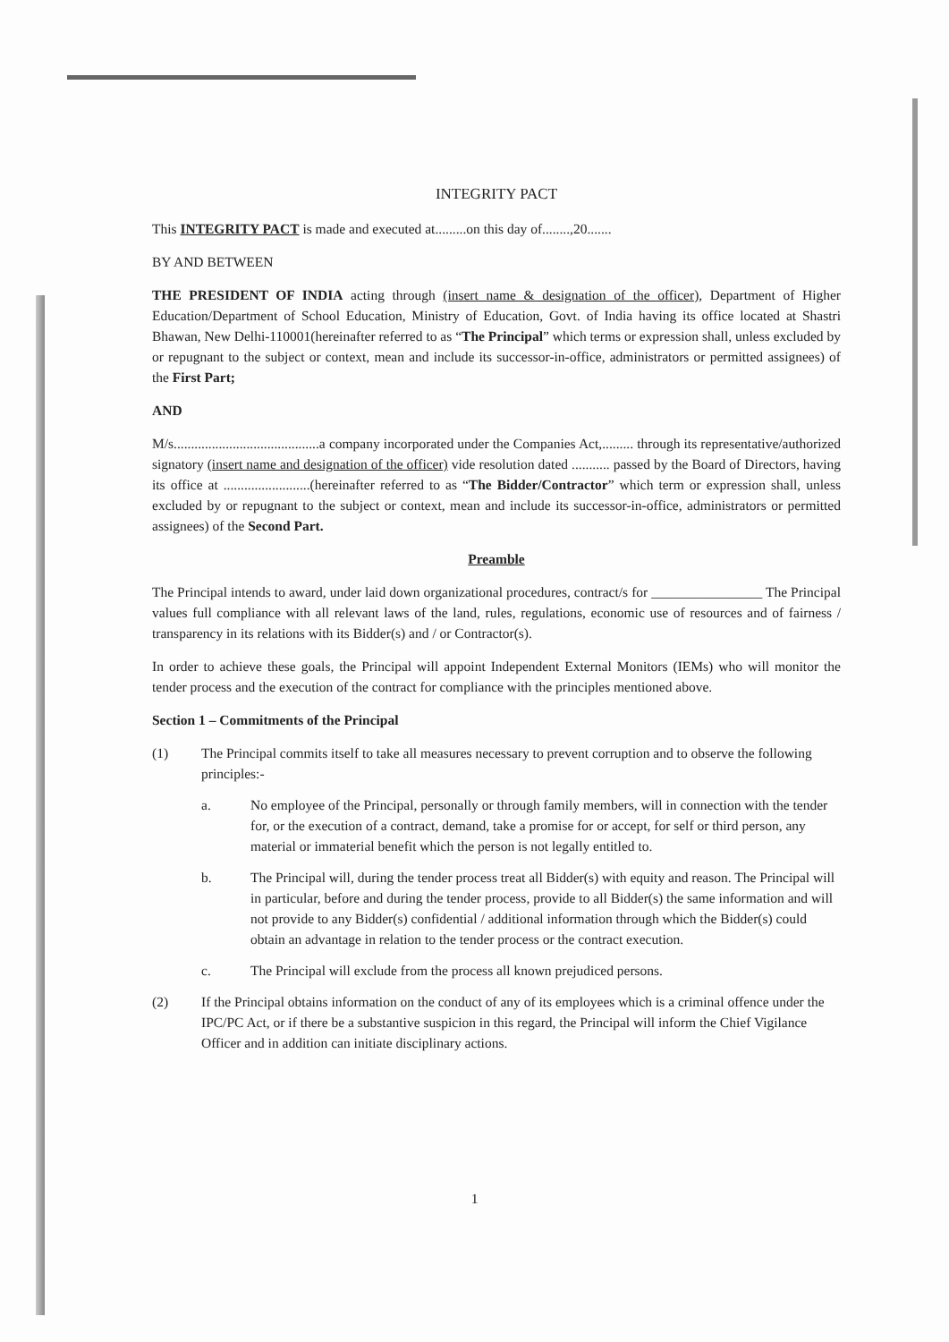INTEGRITY PACT
This INTEGRITY PACT is made and executed at.........on this day of........,20.......
BY AND BETWEEN
THE PRESIDENT OF INDIA acting through (insert name & designation of the officer), Department of Higher Education/Department of School Education, Ministry of Education, Govt. of India having its office located at Shastri Bhawan, New Delhi-110001(hereinafter referred to as “The Principal” which terms or expression shall, unless excluded by or repugnant to the subject or context, mean and include its successor-in-office, administrators or permitted assignees) of the First Part;
AND
M/s..........................................a company incorporated under the Companies Act,......... through its representative/authorized signatory (insert name and designation of the officer) vide resolution dated ........... passed by the Board of Directors, having its office at .........................(hereinafter referred to as “The Bidder/Contractor” which term or expression shall, unless excluded by or repugnant to the subject or context, mean and include its successor-in-office, administrators or permitted assignees) of the Second Part.
Preamble
The Principal intends to award, under laid down organizational procedures, contract/s for ________________ The Principal values full compliance with all relevant laws of the land, rules, regulations, economic use of resources and of fairness / transparency in its relations with its Bidder(s) and / or Contractor(s).
In order to achieve these goals, the Principal will appoint Independent External Monitors (IEMs) who will monitor the tender process and the execution of the contract for compliance with the principles mentioned above.
Section 1 – Commitments of the Principal
(1) The Principal commits itself to take all measures necessary to prevent corruption and to observe the following principles:-
a. No employee of the Principal, personally or through family members, will in connection with the tender for, or the execution of a contract, demand, take a promise for or accept, for self or third person, any material or immaterial benefit which the person is not legally entitled to.
b. The Principal will, during the tender process treat all Bidder(s) with equity and reason. The Principal will in particular, before and during the tender process, provide to all Bidder(s) the same information and will not provide to any Bidder(s) confidential / additional information through which the Bidder(s) could obtain an advantage in relation to the tender process or the contract execution.
c. The Principal will exclude from the process all known prejudiced persons.
(2) If the Principal obtains information on the conduct of any of its employees which is a criminal offence under the IPC/PC Act, or if there be a substantive suspicion in this regard, the Principal will inform the Chief Vigilance Officer and in addition can initiate disciplinary actions.
1